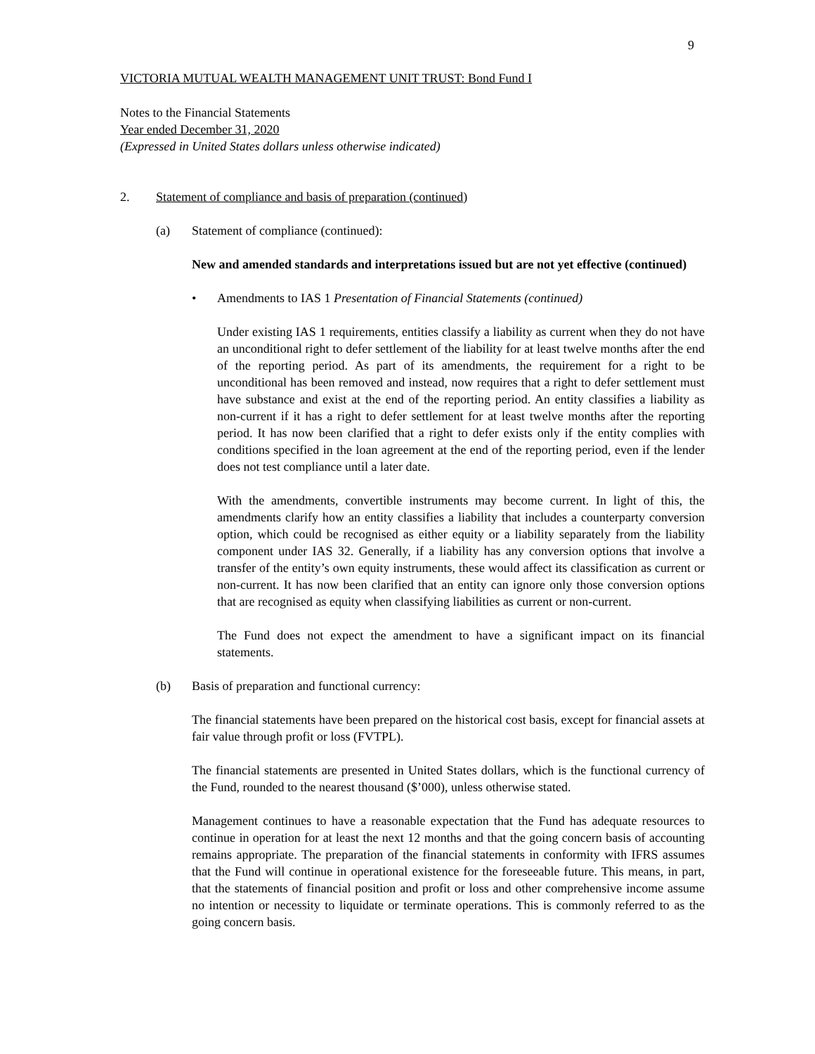9
VICTORIA MUTUAL WEALTH MANAGEMENT UNIT TRUST: Bond Fund I
Notes to the Financial Statements
Year ended December 31, 2020
(Expressed in United States dollars unless otherwise indicated)
2. Statement of compliance and basis of preparation (continued)
(a) Statement of compliance (continued):
New and amended standards and interpretations issued but are not yet effective (continued)
• Amendments to IAS 1 Presentation of Financial Statements (continued)
Under existing IAS 1 requirements, entities classify a liability as current when they do not have an unconditional right to defer settlement of the liability for at least twelve months after the end of the reporting period. As part of its amendments, the requirement for a right to be unconditional has been removed and instead, now requires that a right to defer settlement must have substance and exist at the end of the reporting period. An entity classifies a liability as non-current if it has a right to defer settlement for at least twelve months after the reporting period. It has now been clarified that a right to defer exists only if the entity complies with conditions specified in the loan agreement at the end of the reporting period, even if the lender does not test compliance until a later date.
With the amendments, convertible instruments may become current. In light of this, the amendments clarify how an entity classifies a liability that includes a counterparty conversion option, which could be recognised as either equity or a liability separately from the liability component under IAS 32. Generally, if a liability has any conversion options that involve a transfer of the entity’s own equity instruments, these would affect its classification as current or non-current. It has now been clarified that an entity can ignore only those conversion options that are recognised as equity when classifying liabilities as current or non-current.
The Fund does not expect the amendment to have a significant impact on its financial statements.
(b) Basis of preparation and functional currency:
The financial statements have been prepared on the historical cost basis, except for financial assets at fair value through profit or loss (FVTPL).
The financial statements are presented in United States dollars, which is the functional currency of the Fund, rounded to the nearest thousand ($’000), unless otherwise stated.
Management continues to have a reasonable expectation that the Fund has adequate resources to continue in operation for at least the next 12 months and that the going concern basis of accounting remains appropriate. The preparation of the financial statements in conformity with IFRS assumes that the Fund will continue in operational existence for the foreseeable future. This means, in part, that the statements of financial position and profit or loss and other comprehensive income assume no intention or necessity to liquidate or terminate operations. This is commonly referred to as the going concern basis.